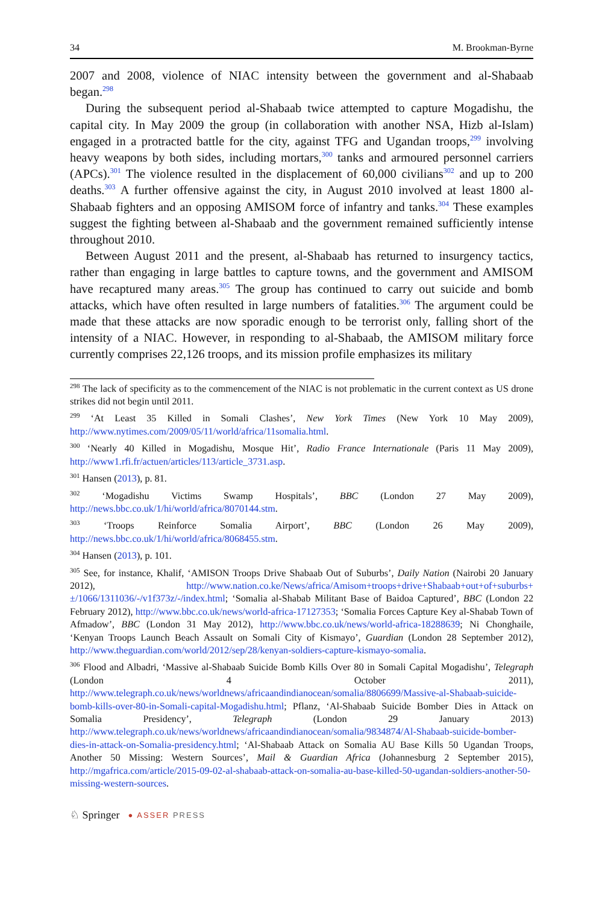34 M. Brookman-Byrne
2007 and 2008, violence of NIAC intensity between the government and al-Shabaab began.<sup>298</sup>
During the subsequent period al-Shabaab twice attempted to capture Mogadishu, the capital city. In May 2009 the group (in collaboration with another NSA, Hizb al-Islam) engaged in a protracted battle for the city, against TFG and Ugandan troops,<sup>299</sup> involving heavy weapons by both sides, including mortars,<sup>300</sup> tanks and armoured personnel carriers (APCs).<sup>301</sup> The violence resulted in the displacement of 60,000 civilians<sup>302</sup> and up to 200 deaths.<sup>303</sup> A further offensive against the city, in August 2010 involved at least 1800 al-Shabaab fighters and an opposing AMISOM force of infantry and tanks.<sup>304</sup> These examples suggest the fighting between al-Shabaab and the government remained sufficiently intense throughout 2010.
Between August 2011 and the present, al-Shabaab has returned to insurgency tactics, rather than engaging in large battles to capture towns, and the government and AMISOM have recaptured many areas.<sup>305</sup> The group has continued to carry out suicide and bomb attacks, which have often resulted in large numbers of fatalities.<sup>306</sup> The argument could be made that these attacks are now sporadic enough to be terrorist only, falling short of the intensity of a NIAC. However, in responding to al-Shabaab, the AMISOM military force currently comprises 22,126 troops, and its mission profile emphasizes its military
<sup>298</sup> The lack of specificity as to the commencement of the NIAC is not problematic in the current context as US drone strikes did not begin until 2011.
<sup>299</sup> ‘At Least 35 Killed in Somali Clashes’, New York Times (New York 10 May 2009), http://www.nytimes.com/2009/05/11/world/africa/11somalia.html.
<sup>300</sup> ‘Nearly 40 Killed in Mogadishu, Mosque Hit’, Radio France Internationale (Paris 11 May 2009), http://www1.rfi.fr/actuen/articles/113/article_3731.asp.
<sup>301</sup> Hansen (2013), p. 81.
<sup>302</sup> ‘Mogadishu Victims Swamp Hospitals’, BBC (London 27 May 2009), http://news.bbc.co.uk/1/hi/world/africa/8070144.stm.
<sup>303</sup> ‘Troops Reinforce Somalia Airport’, BBC (London 26 May 2009), http://news.bbc.co.uk/1/hi/world/africa/8068455.stm.
<sup>304</sup> Hansen (2013), p. 101.
<sup>305</sup> See, for instance, Khalif, ‘AMISON Troops Drive Shabaab Out of Suburbs’, Daily Nation (Nairobi 20 January 2012), http://www.nation.co.ke/News/africa/Amisom+troops+drive+Shabaab+out+of+suburbs+±/1066/1311036/-/v1f373z/-/index.html; ‘Somalia al-Shabab Militant Base of Baidoa Captured’, BBC (London 22 February 2012), http://www.bbc.co.uk/news/world-africa-17127353; ‘Somalia Forces Capture Key al-Shabab Town of Afmadow’, BBC (London 31 May 2012), http://www.bbc.co.uk/news/world-africa-18288639; Ni Chonghaile, ‘Kenyan Troops Launch Beach Assault on Somali City of Kismayo’, Guardian (London 28 September 2012), http://www.theguardian.com/world/2012/sep/28/kenyan-soldiers-capture-kismayo-somalia.
<sup>306</sup> Flood and Albadri, ‘Massive al-Shabaab Suicide Bomb Kills Over 80 in Somali Capital Mogadishu’, Telegraph (London 4 October 2011), http://www.telegraph.co.uk/news/worldnews/africaandindianocean/somalia/8806699/Massive-al-Shabaab-suicide-bomb-kills-over-80-in-Somali-capital-Mogadishu.html; Pflanz, ‘Al-Shabaab Suicide Bomber Dies in Attack on Somalia Presidency’, Telegraph (London 29 January 2013) http://www.telegraph.co.uk/news/worldnews/africaandindianocean/somalia/9834874/Al-Shabaab-suicide-bomber-dies-in-attack-on-Somalia-presidency.html; ‘Al-Shabaab Attack on Somalia AU Base Kills 50 Ugandan Troops, Another 50 Missing: Western Sources’, Mail & Guardian Africa (Johannesburg 2 September 2015), http://mgafrica.com/article/2015-09-02-al-shabaab-attack-on-somalia-au-base-killed-50-ugandan-soldiers-another-50-missing-western-sources.
♘ Springer ● ASSER PRESS